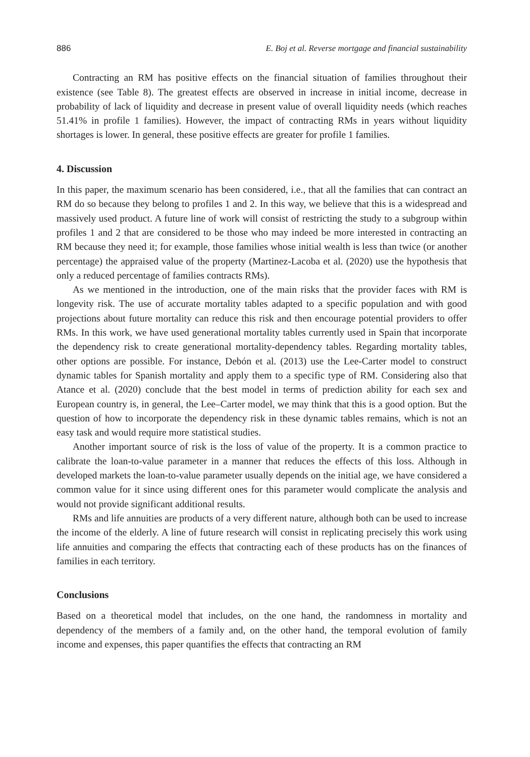886 E. Boj et al. Reverse mortgage and financial sustainability
Contracting an RM has positive effects on the financial situation of families throughout their existence (see Table 8). The greatest effects are observed in increase in initial income, decrease in probability of lack of liquidity and decrease in present value of overall liquidity needs (which reaches 51.41% in profile 1 families). However, the impact of contracting RMs in years without liquidity shortages is lower. In general, these positive effects are greater for profile 1 families.
4. Discussion
In this paper, the maximum scenario has been considered, i.e., that all the families that can contract an RM do so because they belong to profiles 1 and 2. In this way, we believe that this is a widespread and massively used product. A future line of work will consist of restricting the study to a subgroup within profiles 1 and 2 that are considered to be those who may indeed be more interested in contracting an RM because they need it; for example, those families whose initial wealth is less than twice (or another percentage) the appraised value of the property (Martinez-Lacoba et al. (2020) use the hypothesis that only a reduced percentage of families contracts RMs).
As we mentioned in the introduction, one of the main risks that the provider faces with RM is longevity risk. The use of accurate mortality tables adapted to a specific population and with good projections about future mortality can reduce this risk and then encourage potential providers to offer RMs. In this work, we have used generational mortality tables currently used in Spain that incorporate the dependency risk to create generational mortality-dependency tables. Regarding mortality tables, other options are possible. For instance, Debón et al. (2013) use the Lee-Carter model to construct dynamic tables for Spanish mortality and apply them to a specific type of RM. Considering also that Atance et al. (2020) conclude that the best model in terms of prediction ability for each sex and European country is, in general, the Lee–Carter model, we may think that this is a good option. But the question of how to incorporate the dependency risk in these dynamic tables remains, which is not an easy task and would require more statistical studies.
Another important source of risk is the loss of value of the property. It is a common practice to calibrate the loan-to-value parameter in a manner that reduces the effects of this loss. Although in developed markets the loan-to-value parameter usually depends on the initial age, we have considered a common value for it since using different ones for this parameter would complicate the analysis and would not provide significant additional results.
RMs and life annuities are products of a very different nature, although both can be used to increase the income of the elderly. A line of future research will consist in replicating precisely this work using life annuities and comparing the effects that contracting each of these products has on the finances of families in each territory.
Conclusions
Based on a theoretical model that includes, on the one hand, the randomness in mortality and dependency of the members of a family and, on the other hand, the temporal evolution of family income and expenses, this paper quantifies the effects that contracting an RM